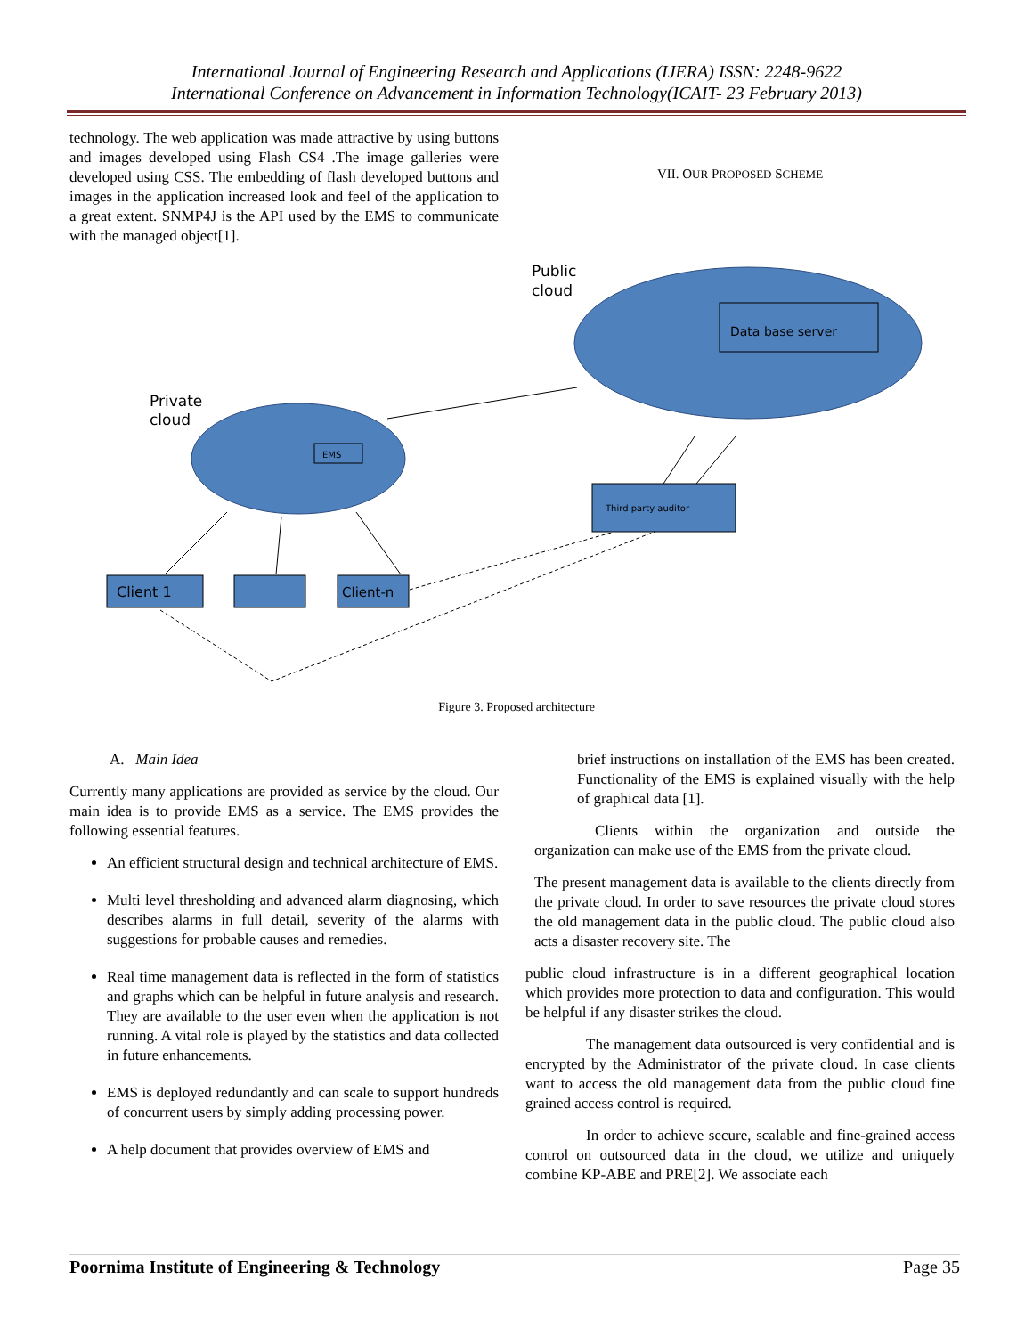International Journal of Engineering Research and Applications (IJERA) ISSN: 2248-9622
International Conference on Advancement in Information Technology(ICAIT- 23 February 2013)
technology. The web application was made attractive by using buttons and images developed using Flash CS4 .The image galleries were developed using CSS. The embedding of flash developed buttons and images in the application increased look and feel of the application to a great extent. SNMP4J is the API used by the EMS to communicate with the managed object[1].
VII. OUR PROPOSED SCHEME
Public
cloud
Private
cloud
Data base server
EMS
Third party auditor
Client 1
Client-n
Figure 3. Proposed architecture
A. Main Idea
Currently many applications are provided as service by the cloud. Our main idea is to provide EMS as a service. The EMS provides the following essential features.
An efficient structural design and technical architecture of EMS.
Multi level thresholding and advanced alarm diagnosing, which describes alarms in full detail, severity of the alarms with suggestions for probable causes and remedies.
Real time management data is reflected in the form of statistics and graphs which can be helpful in future analysis and research. They are available to the user even when the application is not running. A vital role is played by the statistics and data collected in future enhancements.
EMS is deployed redundantly and can scale to support hundreds of concurrent users by simply adding processing power.
A help document that provides overview of EMS and
brief instructions on installation of the EMS has been created. Functionality of the EMS is explained visually with the help of graphical data [1].
Clients within the organization and outside the organization can make use of the EMS from the private cloud.
The present management data is available to the clients directly from the private cloud. In order to save resources the private cloud stores the old management data in the public cloud. The public cloud also acts a disaster recovery site. The
public cloud infrastructure is in a different geographical location which provides more protection to data and configuration. This would be helpful if any disaster strikes the cloud.
The management data outsourced is very confidential and is encrypted by the Administrator of the private cloud. In case clients want to access the old management data from the public cloud fine grained access control is required.
In order to achieve secure, scalable and fine-grained access control on outsourced data in the cloud, we utilize and uniquely combine KP-ABE and PRE[2]. We associate each
Poornima Institute of Engineering & Technology Page 35